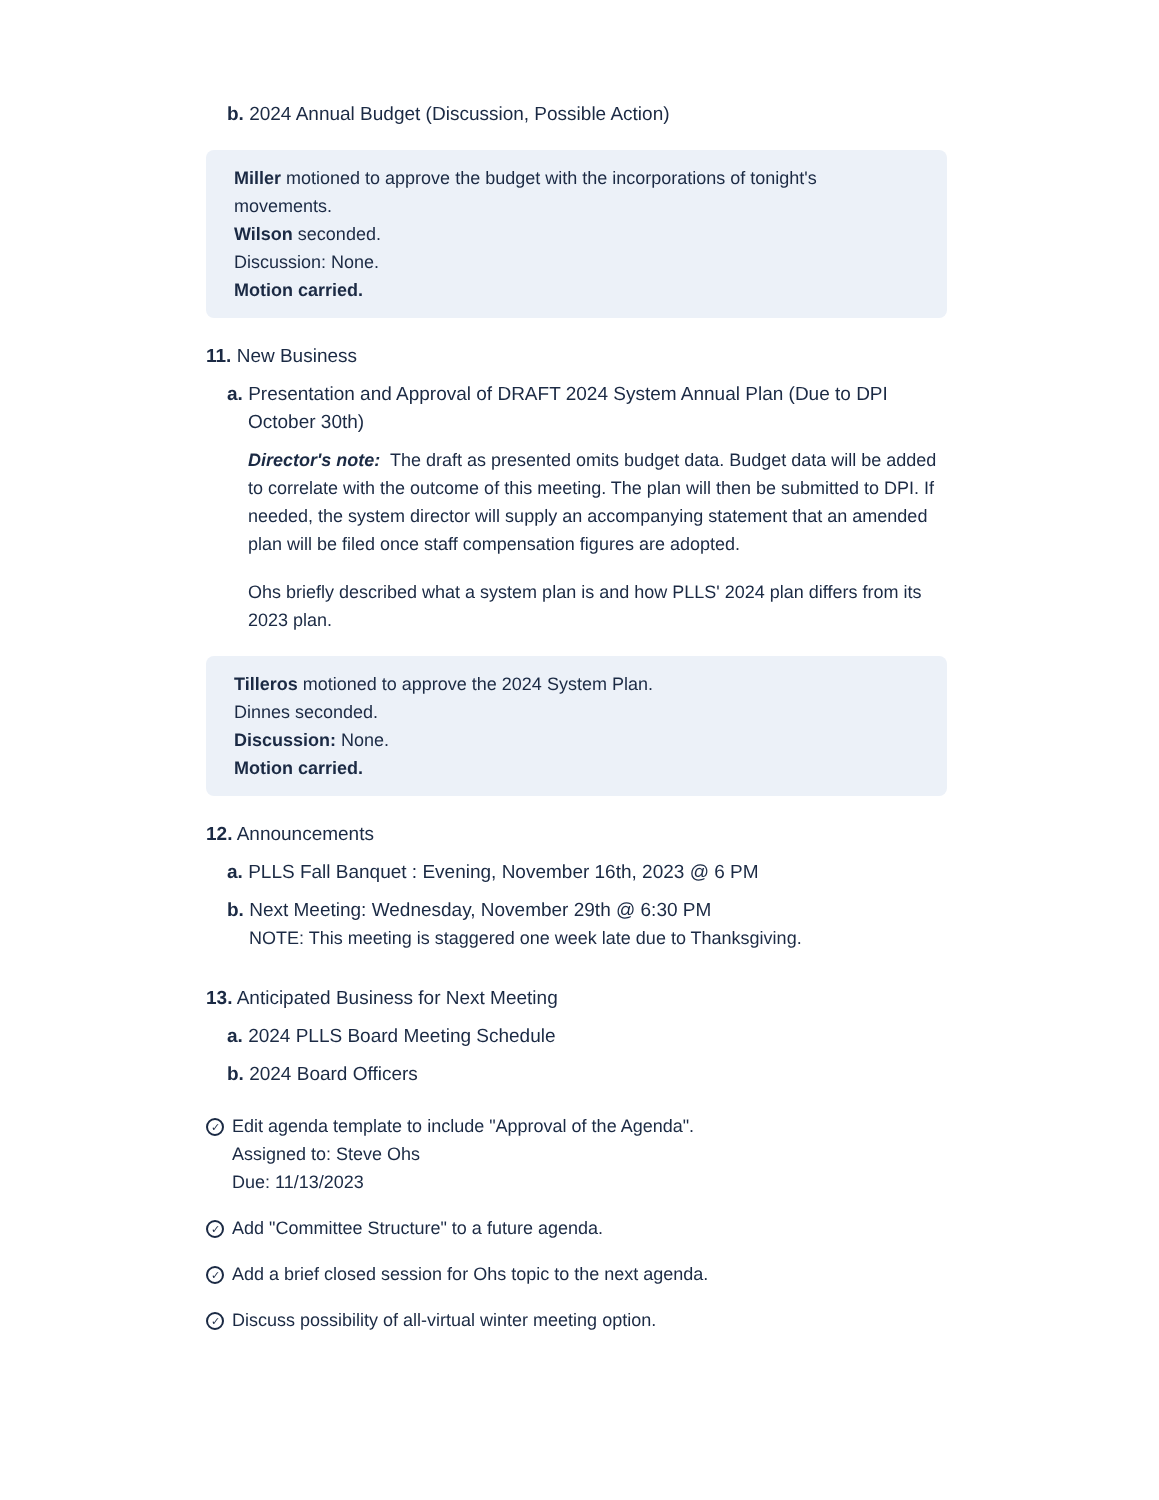b. 2024 Annual Budget (Discussion, Possible Action)
Miller motioned to approve the budget with the incorporations of tonight's movements.
Wilson seconded.
Discussion: None.
Motion carried.
11. New Business
a. Presentation and Approval of DRAFT 2024 System Annual Plan (Due to DPI
October 30th)
Director's note: The draft as presented omits budget data. Budget data will be added to correlate with the outcome of this meeting. The plan will then be submitted to DPI. If needed, the system director will supply an accompanying statement that an amended plan will be filed once staff compensation figures are adopted.
Ohs briefly described what a system plan is and how PLLS' 2024 plan differs from its 2023 plan.
Tilleros motioned to approve the 2024 System Plan.
Dinnes seconded.
Discussion: None.
Motion carried.
12. Announcements
a. PLLS Fall Banquet : Evening, November 16th, 2023 @ 6 PM
b. Next Meeting: Wednesday, November 29th @ 6:30 PM
NOTE: This meeting is staggered one week late due to Thanksgiving.
13. Anticipated Business for Next Meeting
a. 2024 PLLS Board Meeting Schedule
b. 2024 Board Officers
✓
Edit agenda template to include "Approval of the Agenda".
Assigned to: Steve Ohs
Due: 11/13/2023
✓
Add "Committee Structure" to a future agenda.
✓
Add a brief closed session for Ohs topic to the next agenda.
✓
Discuss possibility of all-virtual winter meeting option.